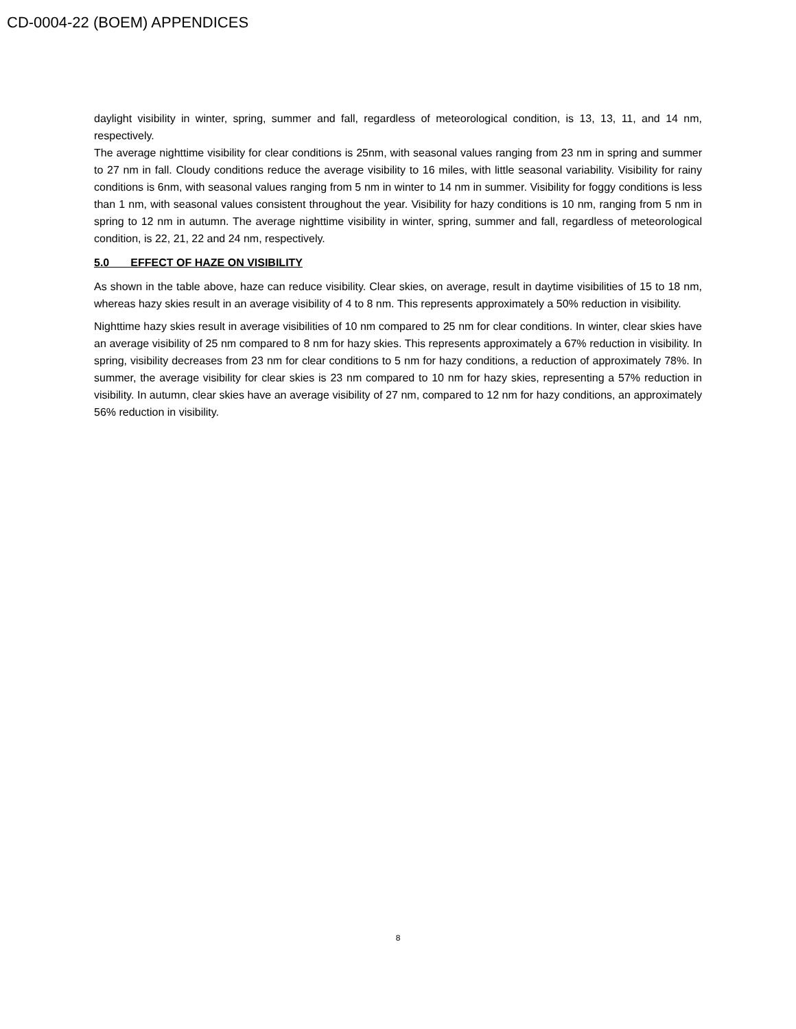CD-0004-22 (BOEM) APPENDICES
daylight visibility in winter, spring, summer and fall, regardless of meteorological condition, is 13, 13, 11, and 14 nm, respectively.
The average nighttime visibility for clear conditions is 25nm, with seasonal values ranging from 23 nm in spring and summer to 27 nm in fall. Cloudy conditions reduce the average visibility to 16 miles, with little seasonal variability. Visibility for rainy conditions is 6nm, with seasonal values ranging from 5 nm in winter to 14 nm in summer. Visibility for foggy conditions is less than 1 nm, with seasonal values consistent throughout the year. Visibility for hazy conditions is 10 nm, ranging from 5 nm in spring to 12 nm in autumn. The average nighttime visibility in winter, spring, summer and fall, regardless of meteorological condition, is 22, 21, 22 and 24 nm, respectively.
5.0 EFFECT OF HAZE ON VISIBILITY
As shown in the table above, haze can reduce visibility. Clear skies, on average, result in daytime visibilities of 15 to 18 nm, whereas hazy skies result in an average visibility of 4 to 8 nm. This represents approximately a 50% reduction in visibility.
Nighttime hazy skies result in average visibilities of 10 nm compared to 25 nm for clear conditions. In winter, clear skies have an average visibility of 25 nm compared to 8 nm for hazy skies. This represents approximately a 67% reduction in visibility. In spring, visibility decreases from 23 nm for clear conditions to 5 nm for hazy conditions, a reduction of approximately 78%. In summer, the average visibility for clear skies is 23 nm compared to 10 nm for hazy skies, representing a 57% reduction in visibility. In autumn, clear skies have an average visibility of 27 nm, compared to 12 nm for hazy conditions, an approximately 56% reduction in visibility.
8